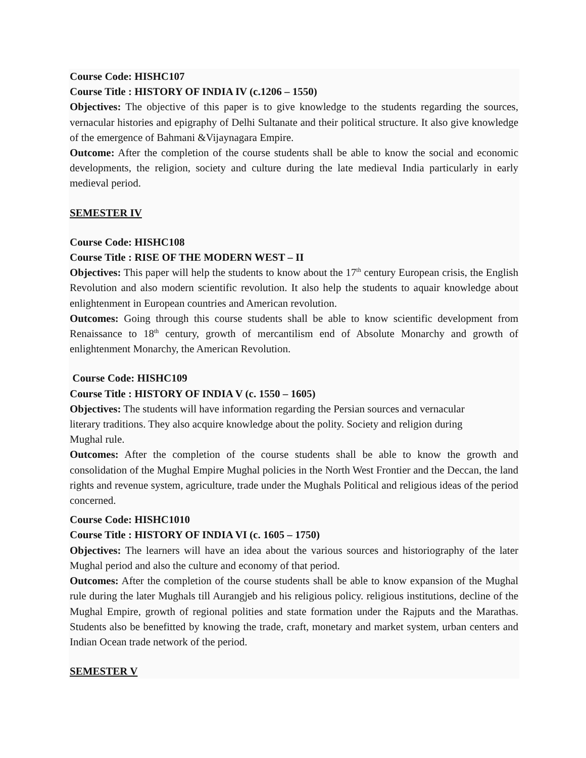Course Code: HISHC107
Course Title : HISTORY OF INDIA IV (c.1206 – 1550)
Objectives: The objective of this paper is to give knowledge to the students regarding the sources, vernacular histories and epigraphy of Delhi Sultanate and their political structure. It also give knowledge of the emergence of Bahmani &Vijaynagara Empire.
Outcome: After the completion of the course students shall be able to know the social and economic developments, the religion, society and culture during the late medieval India particularly in early medieval period.
SEMESTER IV
Course Code: HISHC108
Course Title : RISE OF THE MODERN WEST – II
Objectives: This paper will help the students to know about the 17<sup>th</sup> century European crisis, the English Revolution and also modern scientific revolution. It also help the students to aquair knowledge about enlightenment in European countries and American revolution.
Outcomes: Going through this course students shall be able to know scientific development from Renaissance to 18<sup>th</sup> century, growth of mercantilism end of Absolute Monarchy and growth of enlightenment Monarchy, the American Revolution.
Course Code: HISHC109
Course Title : HISTORY OF INDIA V (c. 1550 – 1605)
Objectives: The students will have information regarding the Persian sources and vernacular
literary traditions. They also acquire knowledge about the polity. Society and religion during
Mughal rule.
Outcomes: After the completion of the course students shall be able to know the growth and consolidation of the Mughal Empire Mughal policies in the North West Frontier and the Deccan, the land rights and revenue system, agriculture, trade under the Mughals Political and religious ideas of the period concerned.
Course Code: HISHC1010
Course Title : HISTORY OF INDIA VI (c. 1605 – 1750)
Objectives: The learners will have an idea about the various sources and historiography of the later Mughal period and also the culture and economy of that period.
Outcomes: After the completion of the course students shall be able to know expansion of the Mughal rule during the later Mughals till Aurangjeb and his religious policy. religious institutions, decline of the Mughal Empire, growth of regional polities and state formation under the Rajputs and the Marathas. Students also be benefitted by knowing the trade, craft, monetary and market system, urban centers and Indian Ocean trade network of the period.
SEMESTER V